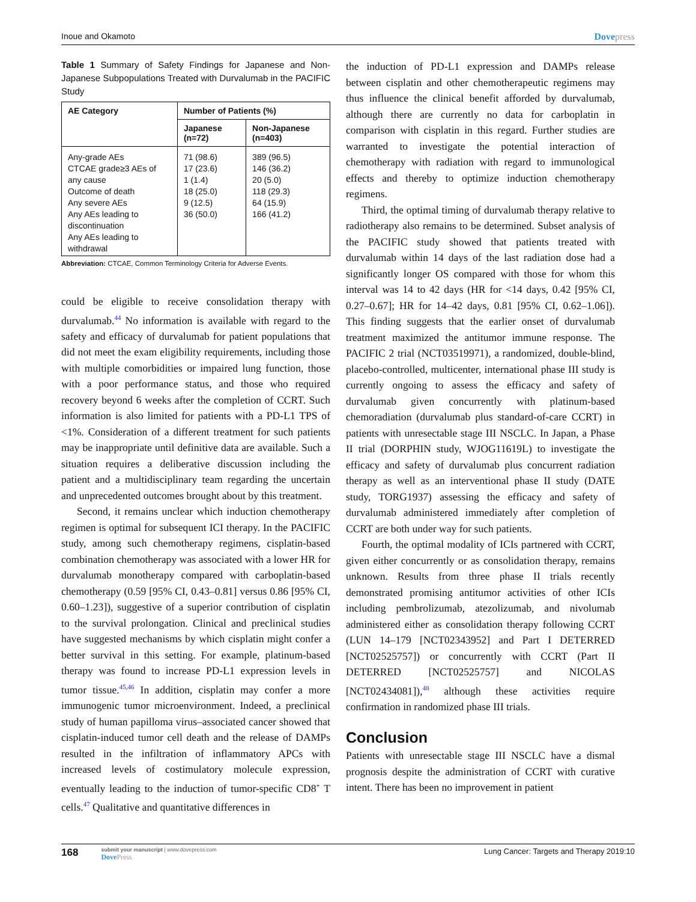Inoue and Okamoto Dovepress
Table 1 Summary of Safety Findings for Japanese and Non-Japanese Subpopulations Treated with Durvalumab in the PACIFIC Study
| AE Category | Number of Patients (%) | |
| --- | --- | --- |
| | Japanese (n=72) | Non-Japanese (n=403) |
| Any-grade AEs CTCAE grade≥3 AEs of any cause Outcome of death Any severe AEs Any AEs leading to discontinuation Any AEs leading to withdrawal | 71 (98.6) 17 (23.6) 1 (1.4) 18 (25.0) 9 (12.5) 36 (50.0) | 389 (96.5) 146 (36.2) 20 (5.0) 118 (29.3) 64 (15.9) 166 (41.2) |
Abbreviation: CTCAE, Common Terminology Criteria for Adverse Events.
could be eligible to receive consolidation therapy with durvalumab.<sup>44</sup> No information is available with regard to the safety and efficacy of durvalumab for patient populations that did not meet the exam eligibility requirements, including those with multiple comorbidities or impaired lung function, those with a poor performance status, and those who required recovery beyond 6 weeks after the completion of CCRT. Such information is also limited for patients with a PD-L1 TPS of <1%. Consideration of a different treatment for such patients may be inappropriate until definitive data are available. Such a situation requires a deliberative discussion including the patient and a multidisciplinary team regarding the uncertain and unprecedented outcomes brought about by this treatment.
Second, it remains unclear which induction chemotherapy regimen is optimal for subsequent ICI therapy. In the PACIFIC study, among such chemotherapy regimens, cisplatin-based combination chemotherapy was associated with a lower HR for durvalumab monotherapy compared with carboplatin-based chemotherapy (0.59 [95% CI, 0.43–0.81] versus 0.86 [95% CI, 0.60–1.23]), suggestive of a superior contribution of cisplatin to the survival prolongation. Clinical and preclinical studies have suggested mechanisms by which cisplatin might confer a better survival in this setting. For example, platinum-based therapy was found to increase PD-L1 expression levels in tumor tissue.<sup>45,46</sup> In addition, cisplatin may confer a more immunogenic tumor microenvironment. Indeed, a preclinical study of human papilloma virus–associated cancer showed that cisplatin-induced tumor cell death and the release of DAMPs resulted in the infiltration of inflammatory APCs with increased levels of costimulatory molecule expression, eventually leading to the induction of tumor-specific CD8<sup>+</sup> T cells.<sup>47</sup> Qualitative and quantitative differences in
the induction of PD-L1 expression and DAMPs release between cisplatin and other chemotherapeutic regimens may thus influence the clinical benefit afforded by durvalumab, although there are currently no data for carboplatin in comparison with cisplatin in this regard. Further studies are warranted to investigate the potential interaction of chemotherapy with radiation with regard to immunological effects and thereby to optimize induction chemotherapy regimens.
Third, the optimal timing of durvalumab therapy relative to radiotherapy also remains to be determined. Subset analysis of the PACIFIC study showed that patients treated with durvalumab within 14 days of the last radiation dose had a significantly longer OS compared with those for whom this interval was 14 to 42 days (HR for <14 days, 0.42 [95% CI, 0.27–0.67]; HR for 14–42 days, 0.81 [95% CI, 0.62–1.06]). This finding suggests that the earlier onset of durvalumab treatment maximized the antitumor immune response. The PACIFIC 2 trial (NCT03519971), a randomized, double-blind, placebo-controlled, multicenter, international phase III study is currently ongoing to assess the efficacy and safety of durvalumab given concurrently with platinum-based chemoradiation (durvalumab plus standard-of-care CCRT) in patients with unresectable stage III NSCLC. In Japan, a Phase II trial (DORPHIN study, WJOG11619L) to investigate the efficacy and safety of durvalumab plus concurrent radiation therapy as well as an interventional phase II study (DATE study, TORG1937) assessing the efficacy and safety of durvalumab administered immediately after completion of CCRT are both under way for such patients.
Fourth, the optimal modality of ICIs partnered with CCRT, given either concurrently or as consolidation therapy, remains unknown. Results from three phase II trials recently demonstrated promising antitumor activities of other ICIs including pembrolizumab, atezolizumab, and nivolumab administered either as consolidation therapy following CCRT (LUN 14–179 [NCT02343952] and Part I DETERRED [NCT02525757]) or concurrently with CCRT (Part II DETERRED [NCT02525757] and NICOLAS [NCT02434081]),<sup>48</sup> although these activities require confirmation in randomized phase III trials.
Conclusion
Patients with unresectable stage III NSCLC have a dismal prognosis despite the administration of CCRT with curative intent. There has been no improvement in patient
168
submit your manuscript | www.dovepress.com
DovePress
Lung Cancer: Targets and Therapy 2019:10